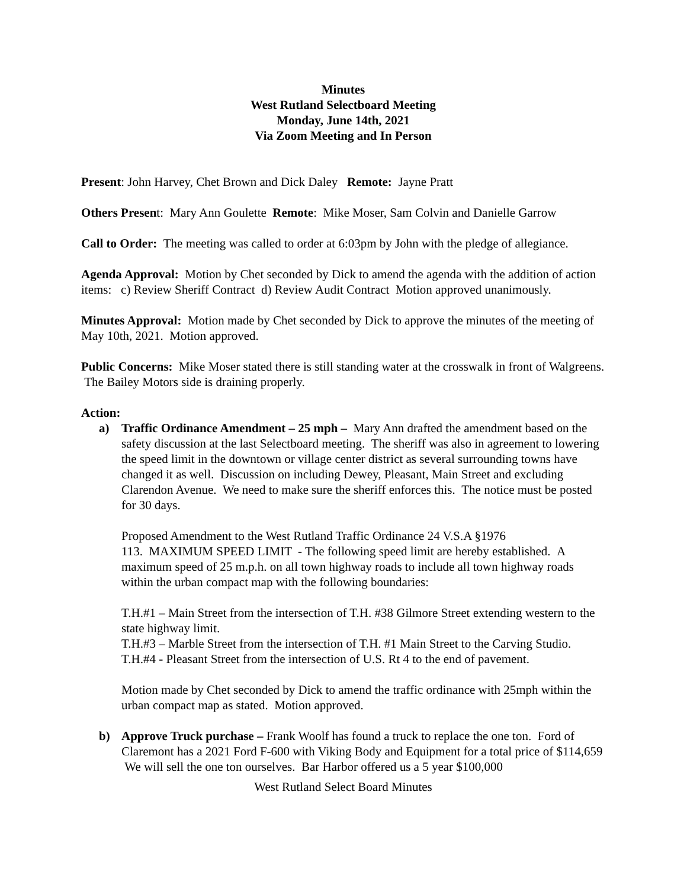Minutes
West Rutland Selectboard Meeting
Monday, June 14th, 2021
Via Zoom Meeting and In Person
Present: John Harvey, Chet Brown and Dick Daley Remote: Jayne Pratt
Others Present: Mary Ann Goulette Remote: Mike Moser, Sam Colvin and Danielle Garrow
Call to Order: The meeting was called to order at 6:03pm by John with the pledge of allegiance.
Agenda Approval: Motion by Chet seconded by Dick to amend the agenda with the addition of action items: c) Review Sheriff Contract d) Review Audit Contract Motion approved unanimously.
Minutes Approval: Motion made by Chet seconded by Dick to approve the minutes of the meeting of May 10th, 2021. Motion approved.
Public Concerns: Mike Moser stated there is still standing water at the crosswalk in front of Walgreens. The Bailey Motors side is draining properly.
Action:
a) Traffic Ordinance Amendment – 25 mph – Mary Ann drafted the amendment based on the safety discussion at the last Selectboard meeting. The sheriff was also in agreement to lowering the speed limit in the downtown or village center district as several surrounding towns have changed it as well. Discussion on including Dewey, Pleasant, Main Street and excluding Clarendon Avenue. We need to make sure the sheriff enforces this. The notice must be posted for 30 days.
Proposed Amendment to the West Rutland Traffic Ordinance 24 V.S.A §1976
113. MAXIMUM SPEED LIMIT - The following speed limit are hereby established. A maximum speed of 25 m.p.h. on all town highway roads to include all town highway roads within the urban compact map with the following boundaries:
T.H.#1 – Main Street from the intersection of T.H. #38 Gilmore Street extending western to the state highway limit.
T.H.#3 – Marble Street from the intersection of T.H. #1 Main Street to the Carving Studio.
T.H.#4 - Pleasant Street from the intersection of U.S. Rt 4 to the end of pavement.
Motion made by Chet seconded by Dick to amend the traffic ordinance with 25mph within the urban compact map as stated. Motion approved.
b) Approve Truck purchase – Frank Woolf has found a truck to replace the one ton. Ford of Claremont has a 2021 Ford F-600 with Viking Body and Equipment for a total price of $114,659 We will sell the one ton ourselves. Bar Harbor offered us a 5 year $100,000
West Rutland Select Board Minutes